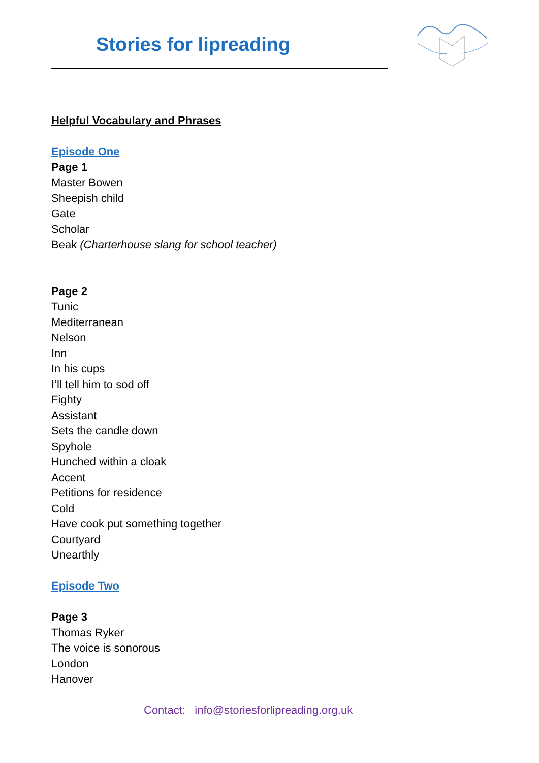Stories for lipreading
Helpful Vocabulary and Phrases
Episode One
Page 1
Master Bowen
Sheepish child
Gate
Scholar
Beak (Charterhouse slang for school teacher)
Page 2
Tunic
Mediterranean
Nelson
Inn
In his cups
I’ll tell him to sod off
Fighty
Assistant
Sets the candle down
Spyhole
Hunched within a cloak
Accent
Petitions for residence
Cold
Have cook put something together
Courtyard
Unearthly
Episode Two
Page 3
Thomas Ryker
The voice is sonorous
London
Hanover
Contact: info@storiesforlipreading.org.uk